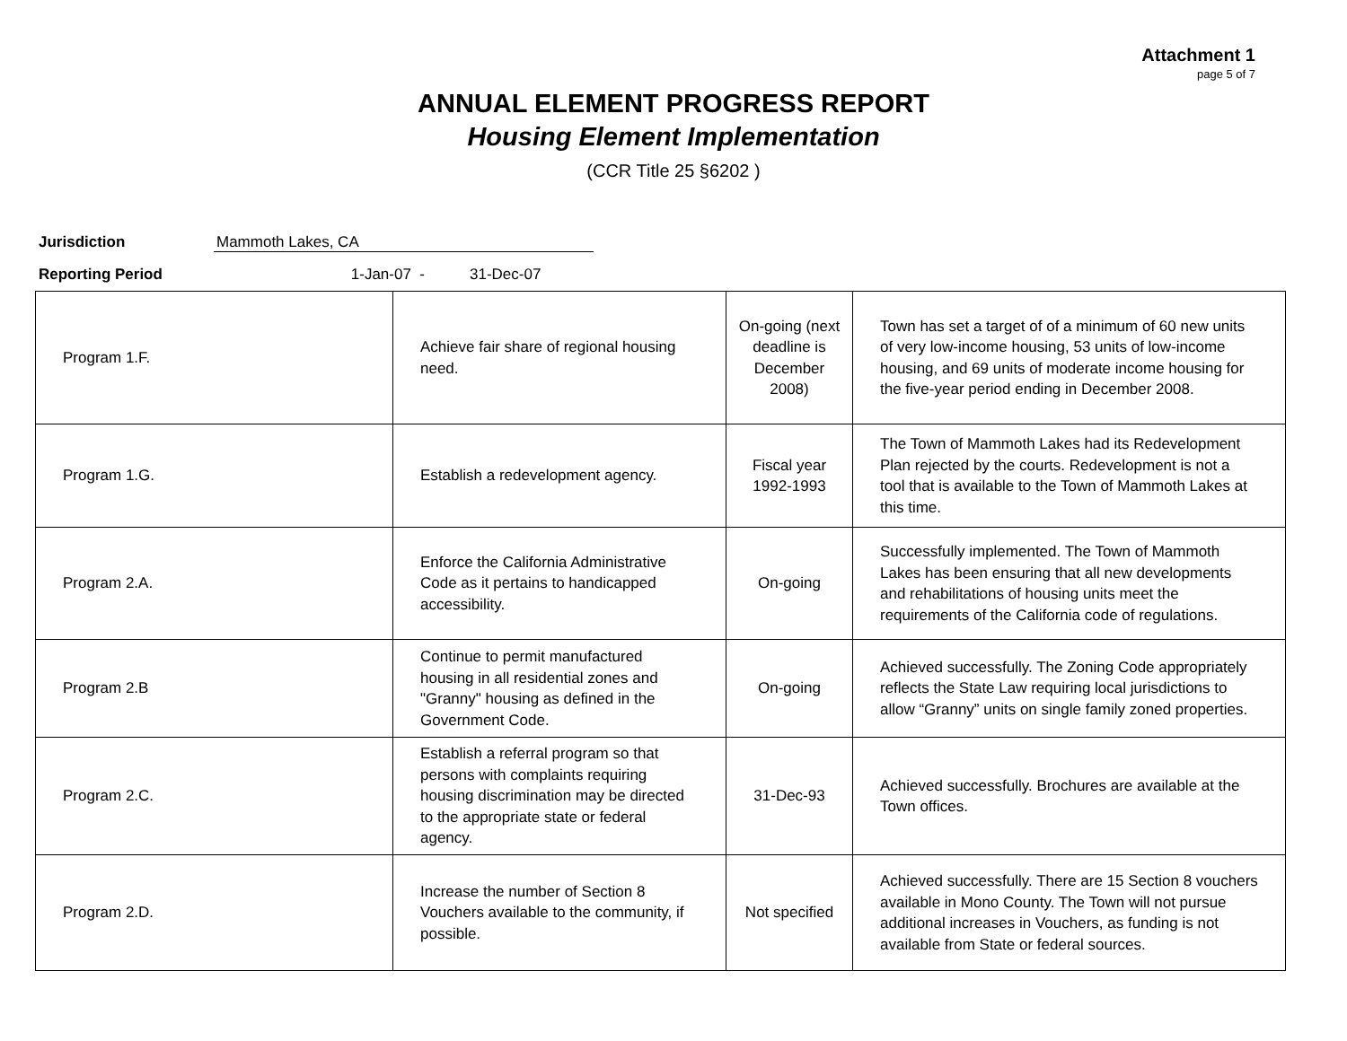Attachment 1
page 5 of 7
ANNUAL ELEMENT PROGRESS REPORT
Housing Element Implementation
(CCR Title 25 §6202 )
Jurisdiction Mammoth Lakes, CA
Reporting Period 1-Jan-07 - 31-Dec-07
| Program 1.F. | Achieve fair share of regional housing need. | On-going (next deadline is December 2008) | Town has set a target of of a minimum of 60 new units of very low-income housing, 53 units of low-income housing, and 69 units of moderate income housing for the five-year period ending in December 2008. |
| Program 1.G. | Establish a redevelopment agency. | Fiscal year 1992-1993 | The Town of Mammoth Lakes had its Redevelopment Plan rejected by the courts. Redevelopment is not a tool that is available to the Town of Mammoth Lakes at this time. |
| Program 2.A. | Enforce the California Administrative Code as it pertains to handicapped accessibility. | On-going | Successfully implemented. The Town of Mammoth Lakes has been ensuring that all new developments and rehabilitations of housing units meet the requirements of the California code of regulations. |
| Program 2.B | Continue to permit manufactured housing in all residential zones and "Granny" housing as defined in the Government Code. | On-going | Achieved successfully. The Zoning Code appropriately reflects the State Law requiring local jurisdictions to allow “Granny” units on single family zoned properties. |
| Program 2.C. | Establish a referral program so that persons with complaints requiring housing discrimination may be directed to the appropriate state or federal agency. | 31-Dec-93 | Achieved successfully. Brochures are available at the Town offices. |
| Program 2.D. | Increase the number of Section 8 Vouchers available to the community, if possible. | Not specified | Achieved successfully. There are 15 Section 8 vouchers available in Mono County. The Town will not pursue additional increases in Vouchers, as funding is not available from State or federal sources. |